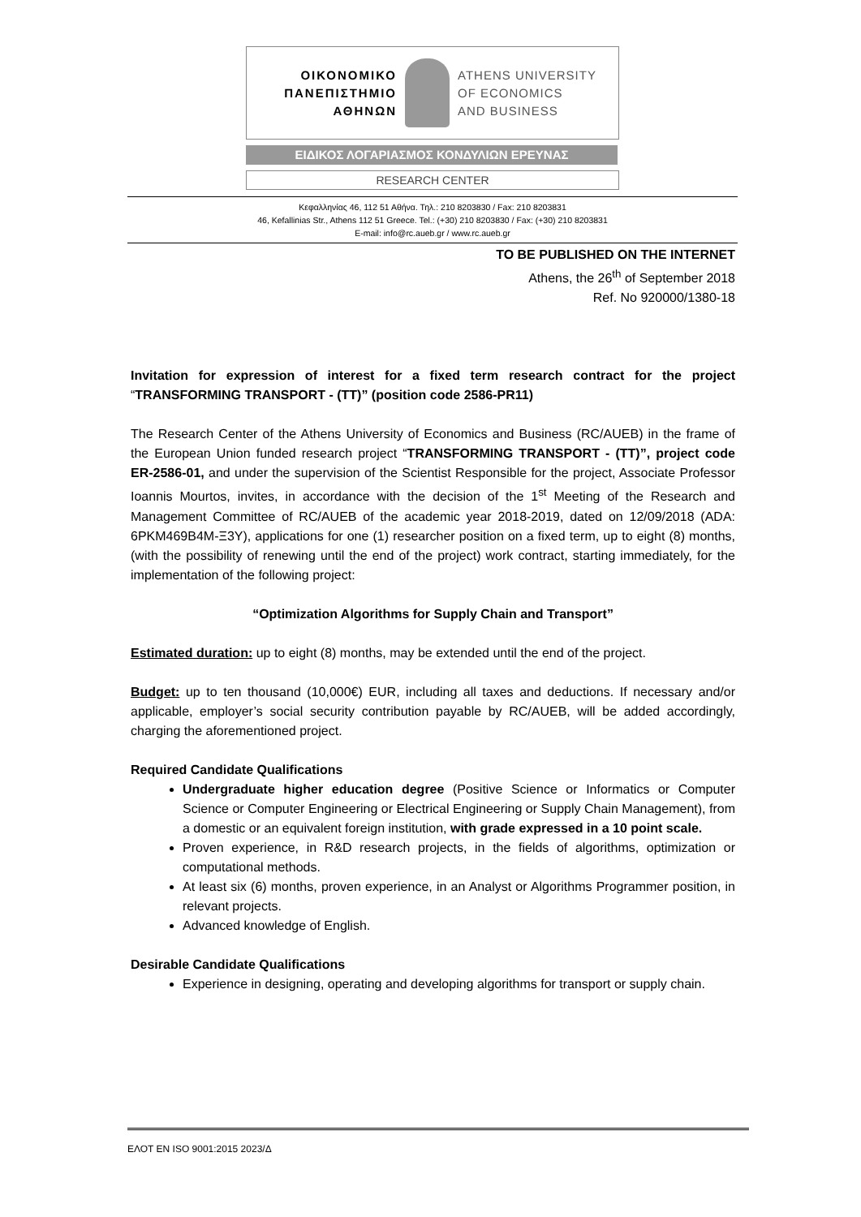ΟΙΚΟΝΟΜΙΚΟ
ΠΑΝΕΠΙΣΤΗΜΙΟ
ΑΘΗΝΩΝ
ATHENS UNIVERSITY
OF ECONOMICS
AND BUSINESS
ΕΙΔΙΚΟΣ ΛΟΓΑΡΙΑΣΜΟΣ ΚΟΝΔΥΛΙΩΝ ΕΡΕΥΝΑΣ
RESEARCH CENTER
Κεφαλληνίας 46, 112 51 Αθήνα. Τηλ.: 210 8203830 / Fax: 210 8203831
46, Kefallinias Str., Athens 112 51 Greece. Tel.: (+30) 210 8203830 / Fax: (+30) 210 8203831
E-mail: info@rc.aueb.gr / www.rc.aueb.gr
TO BE PUBLISHED ON THE INTERNET
Athens, the 26<sup>th</sup> of September 2018
Ref. No 920000/1380-18
Invitation for expression of interest for a fixed term research contract for the project “TRANSFORMING TRANSPORT - (TT)” (position code 2586-PR11)
The Research Center of the Athens University of Economics and Business (RC/AUEB) in the frame of the European Union funded research project “TRANSFORMING TRANSPORT - (TT)”, project code ER-2586-01, and under the supervision of the Scientist Responsible for the project, Associate Professor Ioannis Mourtos, invites, in accordance with the decision of the 1<sup>st</sup> Meeting of the Research and Management Committee of RC/AUEB of the academic year 2018-2019, dated on 12/09/2018 (ADA: 6PKM469B4M-Ξ3Υ), applications for one (1) researcher position on a fixed term, up to eight (8) months, (with the possibility of renewing until the end of the project) work contract, starting immediately, for the implementation of the following project:
“Optimization Algorithms for Supply Chain and Transport”
Estimated duration: up to eight (8) months, may be extended until the end of the project.
Budget: up to ten thousand (10,000€) EUR, including all taxes and deductions. If necessary and/or applicable, employer’s social security contribution payable by RC/AUEB, will be added accordingly, charging the aforementioned project.
Required Candidate Qualifications
Undergraduate higher education degree (Positive Science or Informatics or Computer Science or Computer Engineering or Electrical Engineering or Supply Chain Management), from a domestic or an equivalent foreign institution, with grade expressed in a 10 point scale.
Proven experience, in R&D research projects, in the fields of algorithms, optimization or computational methods.
At least six (6) months, proven experience, in an Analyst or Algorithms Programmer position, in relevant projects.
Advanced knowledge of English.
Desirable Candidate Qualifications
Experience in designing, operating and developing algorithms for transport or supply chain.
ΕΛΟΤ ΕΝ ISO 9001:2015 2023/Δ